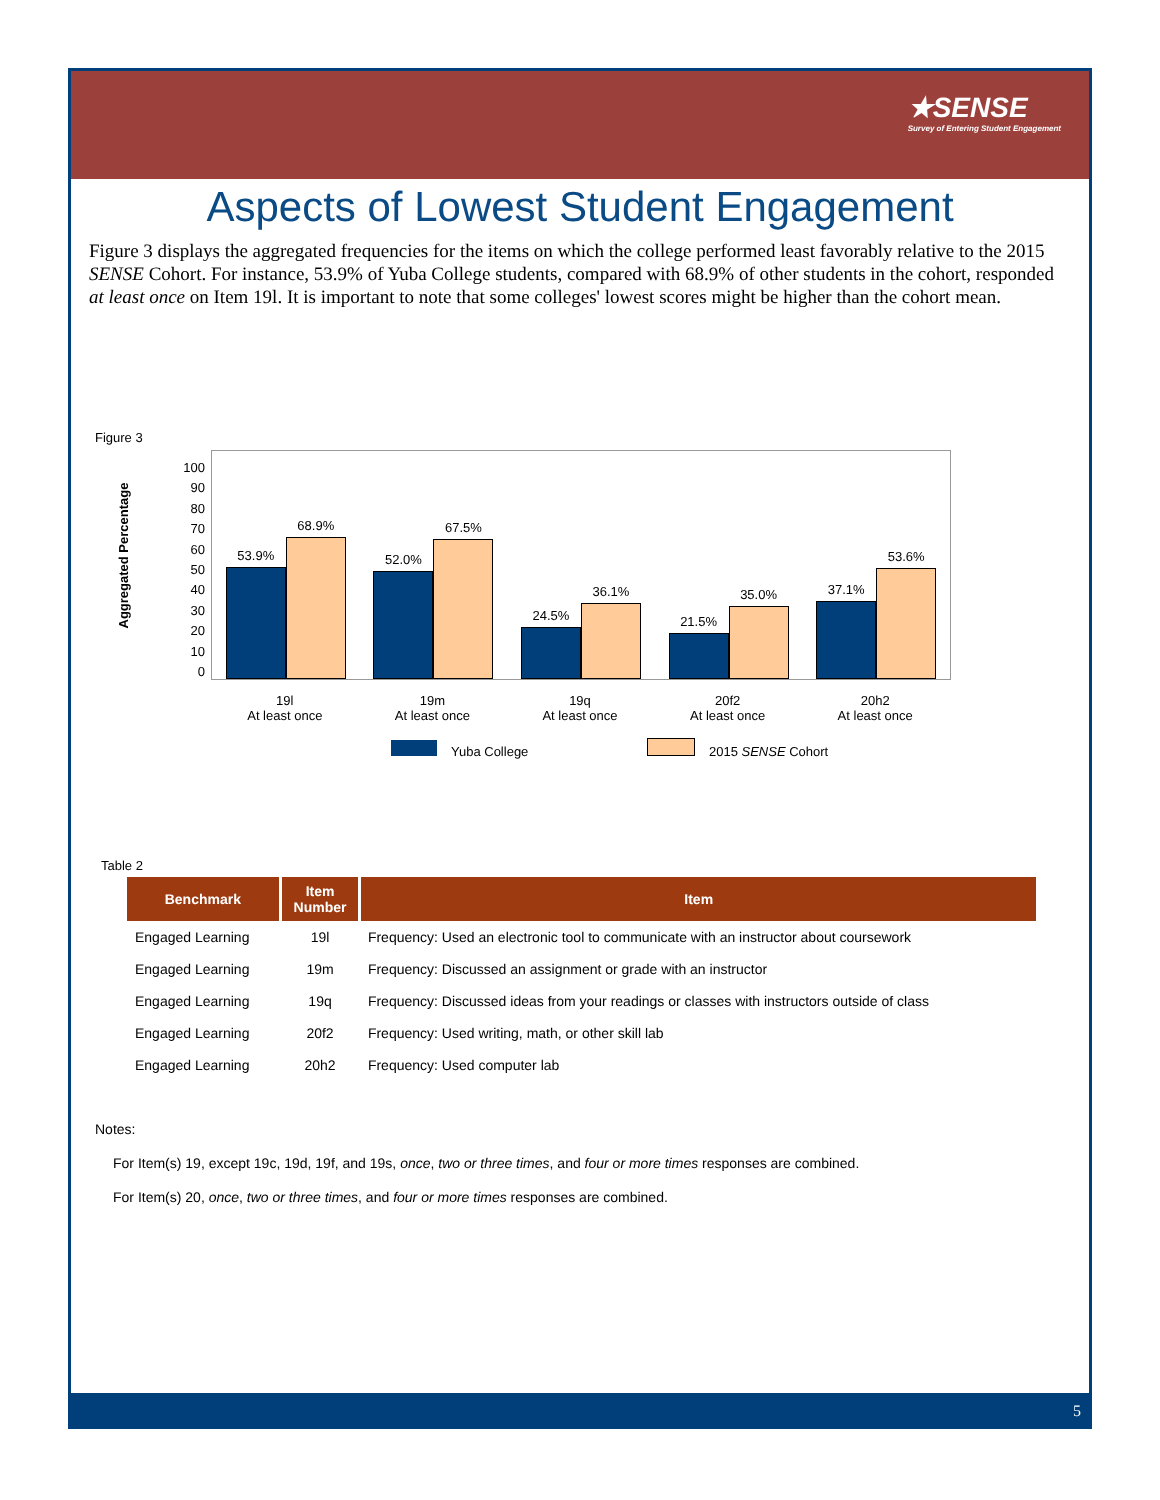★SENSE
Survey of Entering Student Engagement
Aspects of Lowest Student Engagement
Figure 3 displays the aggregated frequencies for the items on which the college performed least favorably relative to the 2015 SENSE Cohort. For instance, 53.9% of Yuba College students, compared with 68.9% of other students in the cohort, responded at least once on Item 19l. It is important to note that some colleges' lowest scores might be higher than the cohort mean.
Figure 3
Aggregated Percentage
100
90
80
70
60
50
40
30
20
10
0
53.9%
68.9%
52.0%
67.5%
24.5%
36.1%
21.5%
35.0%
37.1%
53.6%
19l
At least once
19m
At least once
19q
At least once
20f2
At least once
20h2
At least once
Yuba College 2015 SENSE Cohort
Table 2
| Benchmark | Item Number | Item |
| --- | --- | --- |
| Engaged Learning | 19l | Frequency: Used an electronic tool to communicate with an instructor about coursework |
| Engaged Learning | 19m | Frequency: Discussed an assignment or grade with an instructor |
| Engaged Learning | 19q | Frequency: Discussed ideas from your readings or classes with instructors outside of class |
| Engaged Learning | 20f2 | Frequency: Used writing, math, or other skill lab |
| Engaged Learning | 20h2 | Frequency: Used computer lab |
Notes:
For Item(s) 19, except 19c, 19d, 19f, and 19s, once, two or three times, and four or more times responses are combined.
For Item(s) 20, once, two or three times, and four or more times responses are combined.
5